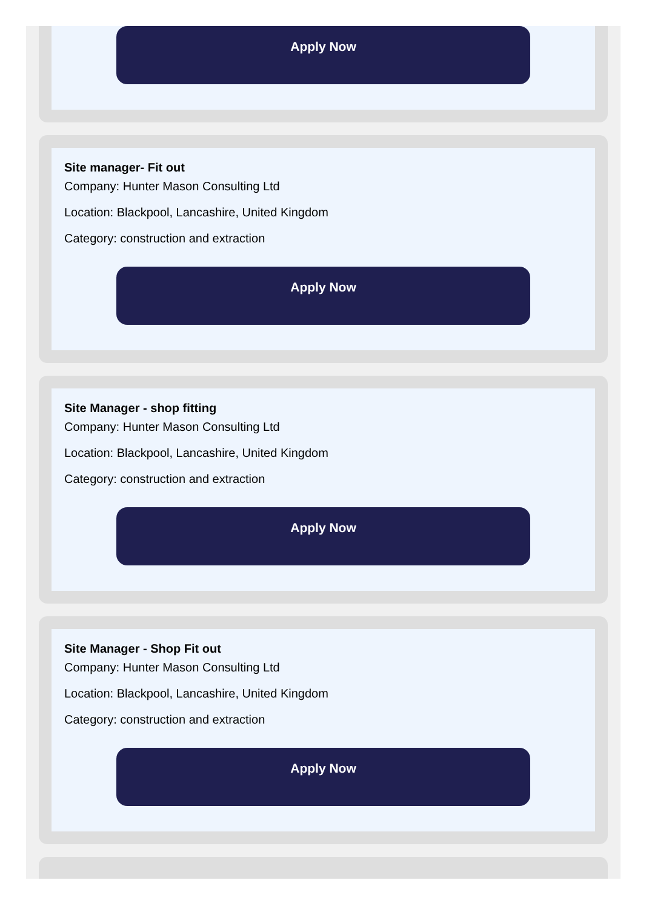Apply Now
Site manager- Fit out
Company: Hunter Mason Consulting Ltd
Location: Blackpool, Lancashire, United Kingdom
Category: construction and extraction
Apply Now
Site Manager - shop fitting
Company: Hunter Mason Consulting Ltd
Location: Blackpool, Lancashire, United Kingdom
Category: construction and extraction
Apply Now
Site Manager - Shop Fit out
Company: Hunter Mason Consulting Ltd
Location: Blackpool, Lancashire, United Kingdom
Category: construction and extraction
Apply Now